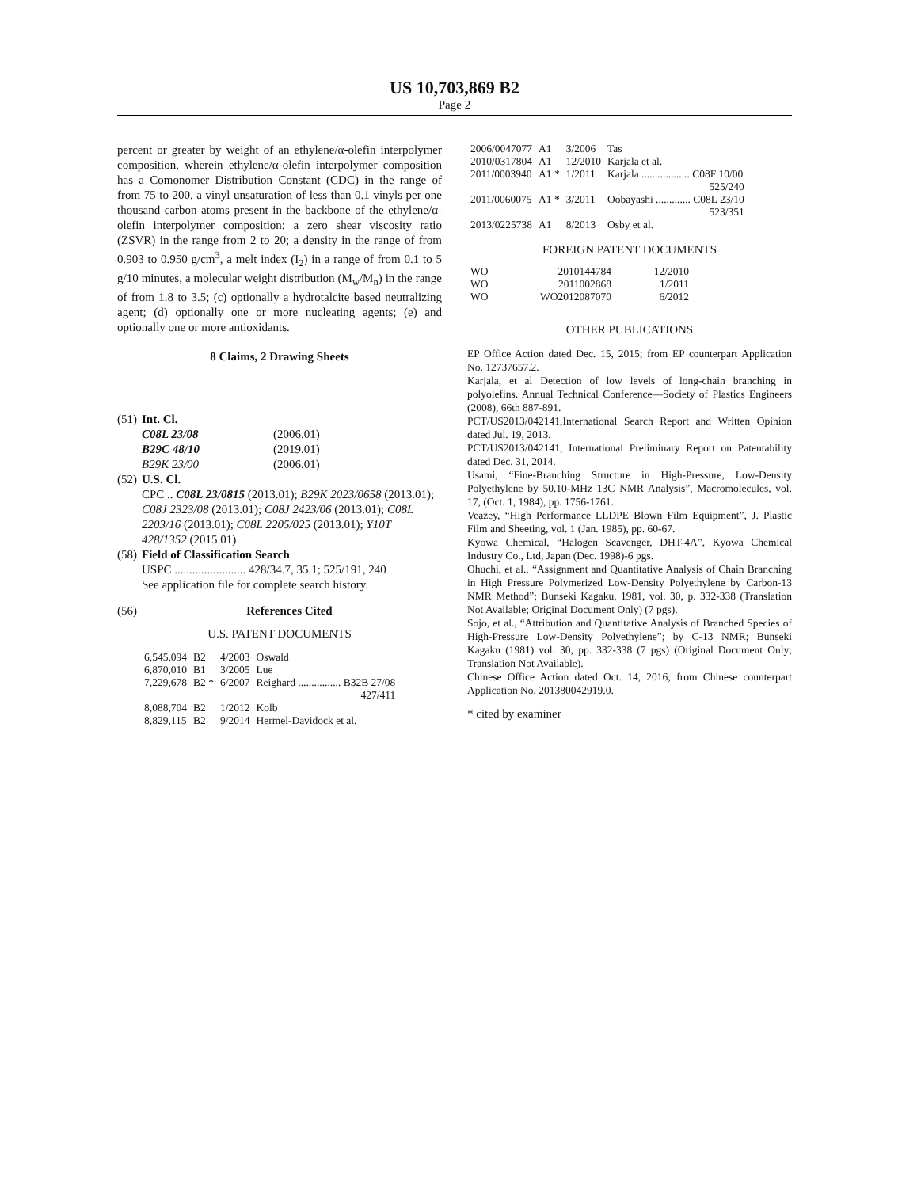US 10,703,869 B2
Page 2
percent or greater by weight of an ethylene/α-olefin interpolymer composition, wherein ethylene/α-olefin interpolymer composition has a Comonomer Distribution Constant (CDC) in the range of from 75 to 200, a vinyl unsaturation of less than 0.1 vinyls per one thousand carbon atoms present in the backbone of the ethylene/α-olefin interpolymer composition; a zero shear viscosity ratio (ZSVR) in the range from 2 to 20; a density in the range of from 0.903 to 0.950 g/cm<sup>3</sup>, a melt index (I<sub>2</sub>) in a range of from 0.1 to 5 g/10 minutes, a molecular weight distribution (M<sub>w</sub>/M<sub>n</sub>) in the range of from 1.8 to 3.5; (c) optionally a hydrotalcite based neutralizing agent; (d) optionally one or more nucleating agents; (e) and optionally one or more antioxidants.
8 Claims, 2 Drawing Sheets
| (51) | Int. Cl. | |
| | C08L 23/08 | (2006.01) |
| | B29C 48/10 | (2019.01) |
| | B29K 23/00 | (2006.01) |
| (52) | U.S. Cl. CPC .. C08L 23/0815 (2013.01); B29K 2023/0658 (2013.01); C08J 2323/08 (2013.01); C08J 2423/06 (2013.01); C08L 2203/16 (2013.01); C08L 2205/025 (2013.01); Y10T 428/1352 (2015.01) | |
| (58) | Field of Classification Search USPC ........................ 428/34.7, 35.1; 525/191, 240 See application file for complete search history. | |
| (56) | References Cited | |
U.S. PATENT DOCUMENTS
| 6,545,094 | B2 | 4/2003 | Oswald |
| 6,870,010 | B1 | 3/2005 | Lue |
| 7,229,678 | B2 * | 6/2007 | Reighard ................ B32B 27/08 427/411 |
| 8,088,704 | B2 | 1/2012 | Kolb |
| 8,829,115 | B2 | 9/2014 | Hermel-Davidock et al. |
| 2006/0047077 | A1 | 3/2006 | Tas |
| 2010/0317804 | A1 | 12/2010 | Karjala et al. |
| 2011/0003940 | A1 * | 1/2011 | Karjala .................. C08F 10/00 525/240 |
| 2011/0060075 | A1 * | 3/2011 | Oobayashi ............. C08L 23/10 523/351 |
| 2013/0225738 | A1 | 8/2013 | Osby et al. |
FOREIGN PATENT DOCUMENTS
| WO | 2010144784 | 12/2010 |
| WO | 2011002868 | 1/2011 |
| WO | WO2012087070 | 6/2012 |
OTHER PUBLICATIONS
EP Office Action dated Dec. 15, 2015; from EP counterpart Application No. 12737657.2.
Karjala, et al Detection of low levels of long-chain branching in polyolefins. Annual Technical Conference—Society of Plastics Engineers (2008), 66th 887-891.
PCT/US2013/042141,International Search Report and Written Opinion dated Jul. 19, 2013.
PCT/US2013/042141, International Preliminary Report on Patentability dated Dec. 31, 2014.
Usami, “Fine-Branching Structure in High-Pressure, Low-Density Polyethylene by 50.10-MHz 13C NMR Analysis”, Macromolecules, vol. 17, (Oct. 1, 1984), pp. 1756-1761.
Veazey, “High Performance LLDPE Blown Film Equipment”, J. Plastic Film and Sheeting, vol. 1 (Jan. 1985), pp. 60-67.
Kyowa Chemical, “Halogen Scavenger, DHT-4A”, Kyowa Chemical Industry Co., Ltd, Japan (Dec. 1998)-6 pgs.
Ohuchi, et al., “Assignment and Quantitative Analysis of Chain Branching in High Pressure Polymerized Low-Density Polyethylene by Carbon-13 NMR Method”; Bunseki Kagaku, 1981, vol. 30, p. 332-338 (Translation Not Available; Original Document Only) (7 pgs).
Sojo, et al., “Attribution and Quantitative Analysis of Branched Species of High-Pressure Low-Density Polyethylene”; by C-13 NMR; Bunseki Kagaku (1981) vol. 30, pp. 332-338 (7 pgs) (Original Document Only; Translation Not Available).
Chinese Office Action dated Oct. 14, 2016; from Chinese counterpart Application No. 201380042919.0.
* cited by examiner